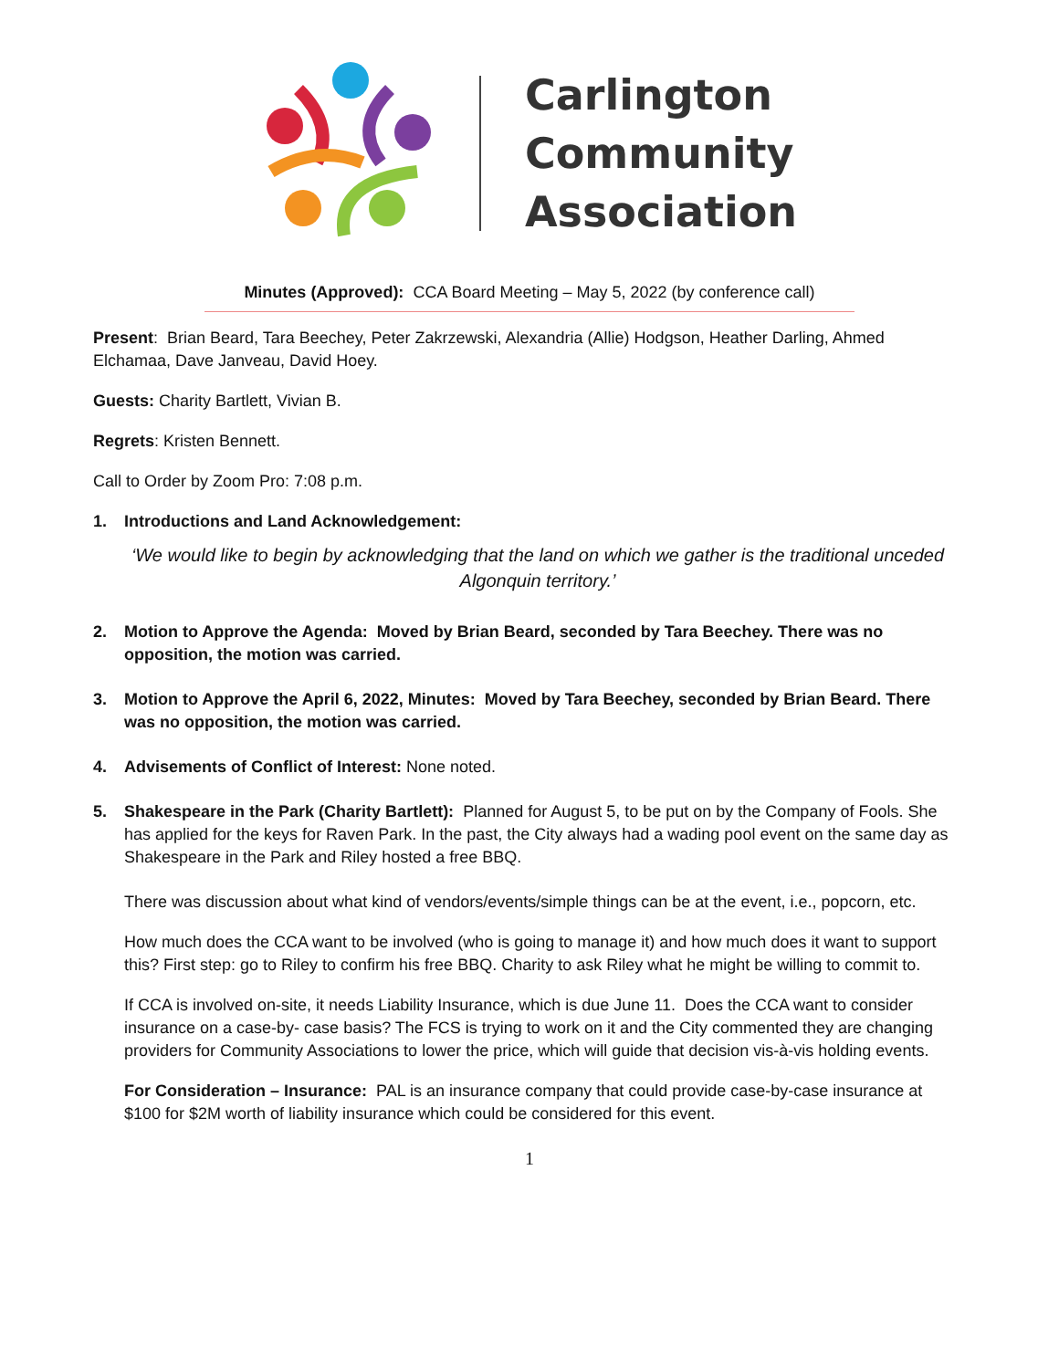Carlington
Community
Association
Minutes (Approved): CCA Board Meeting – May 5, 2022 (by conference call)
Present: Brian Beard, Tara Beechey, Peter Zakrzewski, Alexandria (Allie) Hodgson, Heather Darling, Ahmed Elchamaa, Dave Janveau, David Hoey.
Guests: Charity Bartlett, Vivian B.
Regrets: Kristen Bennett.
Call to Order by Zoom Pro: 7:08 p.m.
1. Introductions and Land Acknowledgement:
‘We would like to begin by acknowledging that the land on which we gather is the traditional unceded Algonquin territory.’
2. Motion to Approve the Agenda: Moved by Brian Beard, seconded by Tara Beechey. There was no opposition, the motion was carried.
3. Motion to Approve the April 6, 2022, Minutes: Moved by Tara Beechey, seconded by Brian Beard. There was no opposition, the motion was carried.
4. Advisements of Conflict of Interest: None noted.
5. Shakespeare in the Park (Charity Bartlett): Planned for August 5, to be put on by the Company of Fools. She has applied for the keys for Raven Park. In the past, the City always had a wading pool event on the same day as Shakespeare in the Park and Riley hosted a free BBQ.
There was discussion about what kind of vendors/events/simple things can be at the event, i.e., popcorn, etc.
How much does the CCA want to be involved (who is going to manage it) and how much does it want to support this? First step: go to Riley to confirm his free BBQ. Charity to ask Riley what he might be willing to commit to.
If CCA is involved on-site, it needs Liability Insurance, which is due June 11. Does the CCA want to consider insurance on a case-by- case basis? The FCS is trying to work on it and the City commented they are changing providers for Community Associations to lower the price, which will guide that decision vis-à-vis holding events.
For Consideration – Insurance: PAL is an insurance company that could provide case-by-case insurance at $100 for $2M worth of liability insurance which could be considered for this event.
1